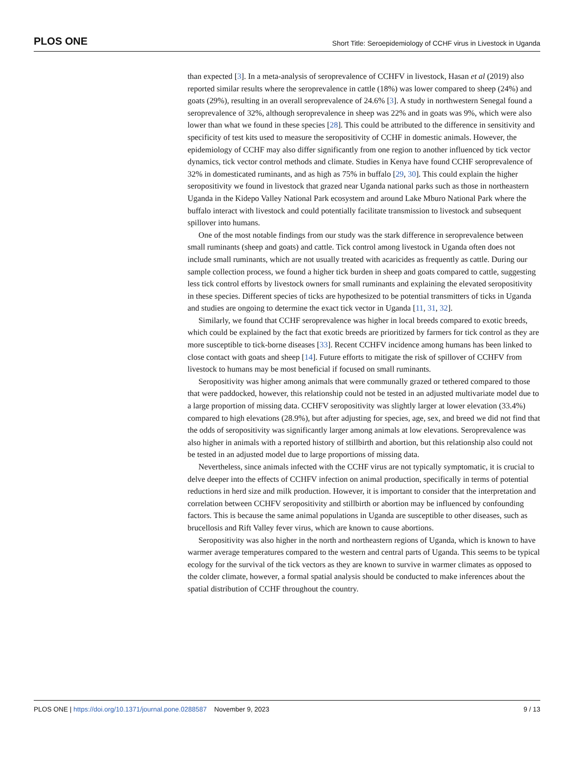PLOS ONE Short Title: Seroepidemiology of CCHF virus in Livestock in Uganda
than expected [3]. In a meta-analysis of seroprevalence of CCHFV in livestock, Hasan et al (2019) also reported similar results where the seroprevalence in cattle (18%) was lower compared to sheep (24%) and goats (29%), resulting in an overall seroprevalence of 24.6% [3]. A study in northwestern Senegal found a seroprevalence of 32%, although seroprevalence in sheep was 22% and in goats was 9%, which were also lower than what we found in these species [28]. This could be attributed to the difference in sensitivity and specificity of test kits used to measure the seropositivity of CCHF in domestic animals. However, the epidemiology of CCHF may also differ significantly from one region to another influenced by tick vector dynamics, tick vector control methods and climate. Studies in Kenya have found CCHF seroprevalence of 32% in domesticated ruminants, and as high as 75% in buffalo [29, 30]. This could explain the higher seropositivity we found in livestock that grazed near Uganda national parks such as those in northeastern Uganda in the Kidepo Valley National Park ecosystem and around Lake Mburo National Park where the buffalo interact with livestock and could potentially facilitate transmission to livestock and subsequent spillover into humans.
One of the most notable findings from our study was the stark difference in seroprevalence between small ruminants (sheep and goats) and cattle. Tick control among livestock in Uganda often does not include small ruminants, which are not usually treated with acaricides as frequently as cattle. During our sample collection process, we found a higher tick burden in sheep and goats compared to cattle, suggesting less tick control efforts by livestock owners for small ruminants and explaining the elevated seropositivity in these species. Different species of ticks are hypothesized to be potential transmitters of ticks in Uganda and studies are ongoing to determine the exact tick vector in Uganda [11, 31, 32].
Similarly, we found that CCHF seroprevalence was higher in local breeds compared to exotic breeds, which could be explained by the fact that exotic breeds are prioritized by farmers for tick control as they are more susceptible to tick-borne diseases [33]. Recent CCHFV incidence among humans has been linked to close contact with goats and sheep [14]. Future efforts to mitigate the risk of spillover of CCHFV from livestock to humans may be most beneficial if focused on small ruminants.
Seropositivity was higher among animals that were communally grazed or tethered compared to those that were paddocked, however, this relationship could not be tested in an adjusted multivariate model due to a large proportion of missing data. CCHFV seropositivity was slightly larger at lower elevation (33.4%) compared to high elevations (28.9%), but after adjusting for species, age, sex, and breed we did not find that the odds of seropositivity was significantly larger among animals at low elevations. Seroprevalence was also higher in animals with a reported history of stillbirth and abortion, but this relationship also could not be tested in an adjusted model due to large proportions of missing data.
Nevertheless, since animals infected with the CCHF virus are not typically symptomatic, it is crucial to delve deeper into the effects of CCHFV infection on animal production, specifically in terms of potential reductions in herd size and milk production. However, it is important to consider that the interpretation and correlation between CCHFV seropositivity and stillbirth or abortion may be influenced by confounding factors. This is because the same animal populations in Uganda are susceptible to other diseases, such as brucellosis and Rift Valley fever virus, which are known to cause abortions.
Seropositivity was also higher in the north and northeastern regions of Uganda, which is known to have warmer average temperatures compared to the western and central parts of Uganda. This seems to be typical ecology for the survival of the tick vectors as they are known to survive in warmer climates as opposed to the colder climate, however, a formal spatial analysis should be conducted to make inferences about the spatial distribution of CCHF throughout the country.
PLOS ONE | https://doi.org/10.1371/journal.pone.0288587 November 9, 2023 9 / 13